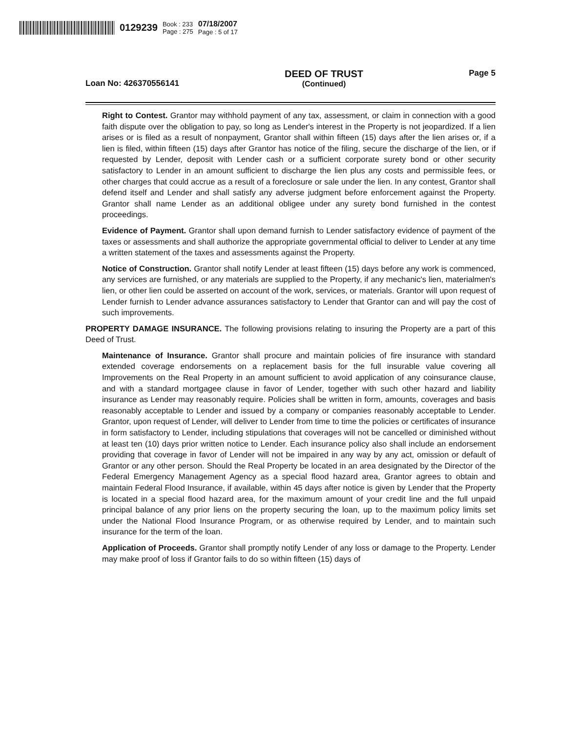0129239 Book : 233
Page : 275 07/18/2007
Page : 5 of 17
Loan No: 426370556141
DEED OF TRUST
(Continued)
Page 5
Right to Contest. Grantor may withhold payment of any tax, assessment, or claim in connection with a good faith dispute over the obligation to pay, so long as Lender's interest in the Property is not jeopardized. If a lien arises or is filed as a result of nonpayment, Grantor shall within fifteen (15) days after the lien arises or, if a lien is filed, within fifteen (15) days after Grantor has notice of the filing, secure the discharge of the lien, or if requested by Lender, deposit with Lender cash or a sufficient corporate surety bond or other security satisfactory to Lender in an amount sufficient to discharge the lien plus any costs and permissible fees, or other charges that could accrue as a result of a foreclosure or sale under the lien. In any contest, Grantor shall defend itself and Lender and shall satisfy any adverse judgment before enforcement against the Property. Grantor shall name Lender as an additional obligee under any surety bond furnished in the contest proceedings.
Evidence of Payment. Grantor shall upon demand furnish to Lender satisfactory evidence of payment of the taxes or assessments and shall authorize the appropriate governmental official to deliver to Lender at any time a written statement of the taxes and assessments against the Property.
Notice of Construction. Grantor shall notify Lender at least fifteen (15) days before any work is commenced, any services are furnished, or any materials are supplied to the Property, if any mechanic's lien, materialmen's lien, or other lien could be asserted on account of the work, services, or materials. Grantor will upon request of Lender furnish to Lender advance assurances satisfactory to Lender that Grantor can and will pay the cost of such improvements.
PROPERTY DAMAGE INSURANCE. The following provisions relating to insuring the Property are a part of this Deed of Trust.
Maintenance of Insurance. Grantor shall procure and maintain policies of fire insurance with standard extended coverage endorsements on a replacement basis for the full insurable value covering all Improvements on the Real Property in an amount sufficient to avoid application of any coinsurance clause, and with a standard mortgagee clause in favor of Lender, together with such other hazard and liability insurance as Lender may reasonably require. Policies shall be written in form, amounts, coverages and basis reasonably acceptable to Lender and issued by a company or companies reasonably acceptable to Lender. Grantor, upon request of Lender, will deliver to Lender from time to time the policies or certificates of insurance in form satisfactory to Lender, including stipulations that coverages will not be cancelled or diminished without at least ten (10) days prior written notice to Lender. Each insurance policy also shall include an endorsement providing that coverage in favor of Lender will not be impaired in any way by any act, omission or default of Grantor or any other person. Should the Real Property be located in an area designated by the Director of the Federal Emergency Management Agency as a special flood hazard area, Grantor agrees to obtain and maintain Federal Flood Insurance, if available, within 45 days after notice is given by Lender that the Property is located in a special flood hazard area, for the maximum amount of your credit line and the full unpaid principal balance of any prior liens on the property securing the loan, up to the maximum policy limits set under the National Flood Insurance Program, or as otherwise required by Lender, and to maintain such insurance for the term of the loan.
Application of Proceeds. Grantor shall promptly notify Lender of any loss or damage to the Property. Lender may make proof of loss if Grantor fails to do so within fifteen (15) days of